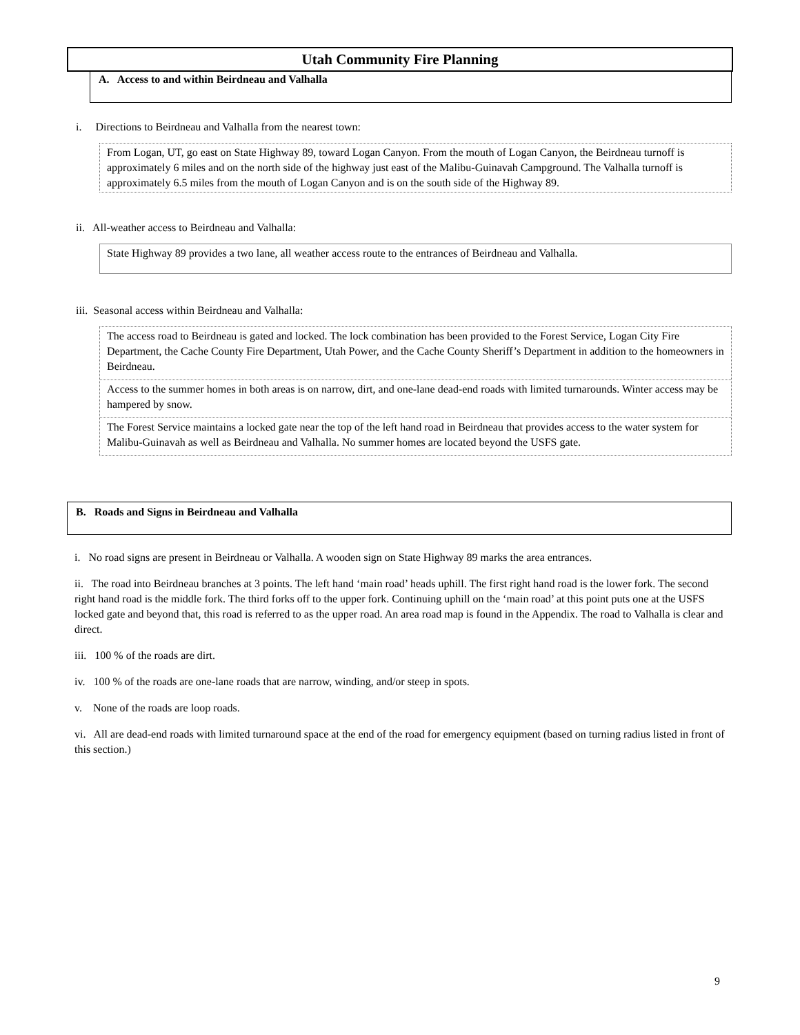Utah Community Fire Planning
A. Access to and within Beirdneau and Valhalla
i. Directions to Beirdneau and Valhalla from the nearest town:
From Logan, UT, go east on State Highway 89, toward Logan Canyon. From the mouth of Logan Canyon, the Beirdneau turnoff is approximately 6 miles and on the north side of the highway just east of the Malibu-Guinavah Campground. The Valhalla turnoff is approximately 6.5 miles from the mouth of Logan Canyon and is on the south side of the Highway 89.
ii. All-weather access to Beirdneau and Valhalla:
State Highway 89 provides a two lane, all weather access route to the entrances of Beirdneau and Valhalla.
iii. Seasonal access within Beirdneau and Valhalla:
The access road to Beirdneau is gated and locked. The lock combination has been provided to the Forest Service, Logan City Fire Department, the Cache County Fire Department, Utah Power, and the Cache County Sheriff’s Department in addition to the homeowners in Beirdneau.
Access to the summer homes in both areas is on narrow, dirt, and one-lane dead-end roads with limited turnarounds. Winter access may be hampered by snow.
The Forest Service maintains a locked gate near the top of the left hand road in Beirdneau that provides access to the water system for Malibu-Guinavah as well as Beirdneau and Valhalla. No summer homes are located beyond the USFS gate.
B. Roads and Signs in Beirdneau and Valhalla
i. No road signs are present in Beirdneau or Valhalla. A wooden sign on State Highway 89 marks the area entrances.
ii. The road into Beirdneau branches at 3 points. The left hand ‘main road’ heads uphill. The first right hand road is the lower fork. The second right hand road is the middle fork. The third forks off to the upper fork. Continuing uphill on the ‘main road’ at this point puts one at the USFS locked gate and beyond that, this road is referred to as the upper road. An area road map is found in the Appendix. The road to Valhalla is clear and direct.
iii. 100 % of the roads are dirt.
iv. 100 % of the roads are one-lane roads that are narrow, winding, and/or steep in spots.
v. None of the roads are loop roads.
vi. All are dead-end roads with limited turnaround space at the end of the road for emergency equipment (based on turning radius listed in front of this section.)
9